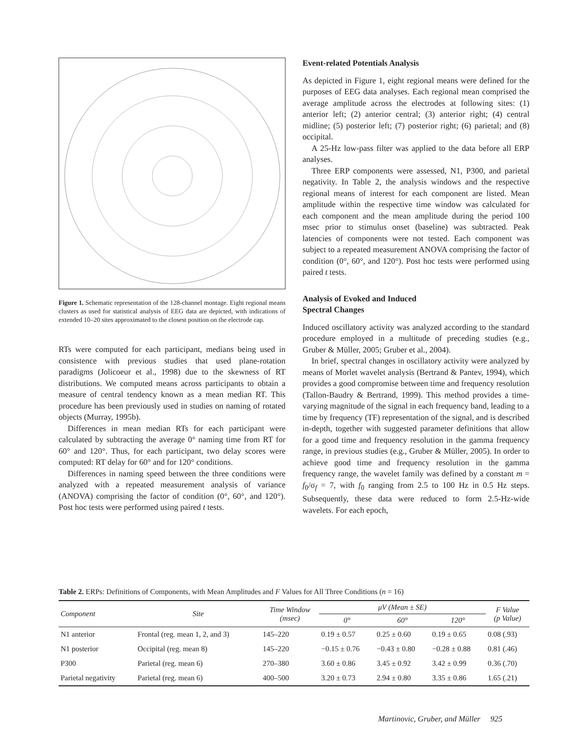Figure 1. Schematic representation of the 128-channel montage. Eight regional means clusters as used for statistical analysis of EEG data are depicted, with indications of extended 10–20 sites approximated to the closest position on the electrode cap.
RTs were computed for each participant, medians being used in consistence with previous studies that used plane-rotation paradigms (Jolicoeur et al., 1998) due to the skewness of RT distributions. We computed means across participants to obtain a measure of central tendency known as a mean median RT. This procedure has been previously used in studies on naming of rotated objects (Murray, 1995b).
Differences in mean median RTs for each participant were calculated by subtracting the average 0° naming time from RT for 60° and 120°. Thus, for each participant, two delay scores were computed: RT delay for 60° and for 120° conditions.
Differences in naming speed between the three conditions were analyzed with a repeated measurement analysis of variance (ANOVA) comprising the factor of condition (0°, 60°, and 120°). Post hoc tests were performed using paired t tests.
Event-related Potentials Analysis
As depicted in Figure 1, eight regional means were defined for the purposes of EEG data analyses. Each regional mean comprised the average amplitude across the electrodes at following sites: (1) anterior left; (2) anterior central; (3) anterior right; (4) central midline; (5) posterior left; (7) posterior right; (6) parietal; and (8) occipital.
A 25-Hz low-pass filter was applied to the data before all ERP analyses.
Three ERP components were assessed, N1, P300, and parietal negativity. In Table 2, the analysis windows and the respective regional means of interest for each component are listed. Mean amplitude within the respective time window was calculated for each component and the mean amplitude during the period 100 msec prior to stimulus onset (baseline) was subtracted. Peak latencies of components were not tested. Each component was subject to a repeated measurement ANOVA comprising the factor of condition (0°, 60°, and 120°). Post hoc tests were performed using paired t tests.
Analysis of Evoked and Induced
Spectral Changes
Induced oscillatory activity was analyzed according to the standard procedure employed in a multitude of preceding studies (e.g., Gruber & Müller, 2005; Gruber et al., 2004).
In brief, spectral changes in oscillatory activity were analyzed by means of Morlet wavelet analysis (Bertrand & Pantev, 1994), which provides a good compromise between time and frequency resolution (Tallon-Baudry & Bertrand, 1999). This method provides a time-varying magnitude of the signal in each frequency band, leading to a time by frequency (TF) representation of the signal, and is described in-depth, together with suggested parameter definitions that allow for a good time and frequency resolution in the gamma frequency range, in previous studies (e.g., Gruber & Müller, 2005). In order to achieve good time and frequency resolution in the gamma frequency range, the wavelet family was defined by a constant m = f<sub>0</sub>/σ<sub>f</sub> = 7, with f<sub>0</sub> ranging from 2.5 to 100 Hz in 0.5 Hz steps. Subsequently, these data were reduced to form 2.5-Hz-wide wavelets. For each epoch,
Table 2. ERPs: Definitions of Components, with Mean Amplitudes and F Values for All Three Conditions (n = 16)
| Component | Site | Time Window (msec) | μV (Mean ± SE) | | | F Value (p Value) |
| --- | --- | --- | --- | --- | --- | --- |
| | | | 0° | 60° | 120° | |
| N1 anterior | Frontal (reg. mean 1, 2, and 3) | 145–220 | 0.19 ± 0.57 | 0.25 ± 0.60 | 0.19 ± 0.65 | 0.08 (.93) |
| N1 posterior | Occipital (reg. mean 8) | 145–220 | −0.15 ± 0.76 | −0.43 ± 0.80 | −0.28 ± 0.88 | 0.81 (.46) |
| P300 | Parietal (reg. mean 6) | 270–380 | 3.60 ± 0.86 | 3.45 ± 0.92 | 3.42 ± 0.99 | 0.36 (.70) |
| Parietal negativity | Parietal (reg. mean 6) | 400–500 | 3.20 ± 0.73 | 2.94 ± 0.80 | 3.35 ± 0.86 | 1.65 (.21) |
Martinovic, Gruber, and Müller 925